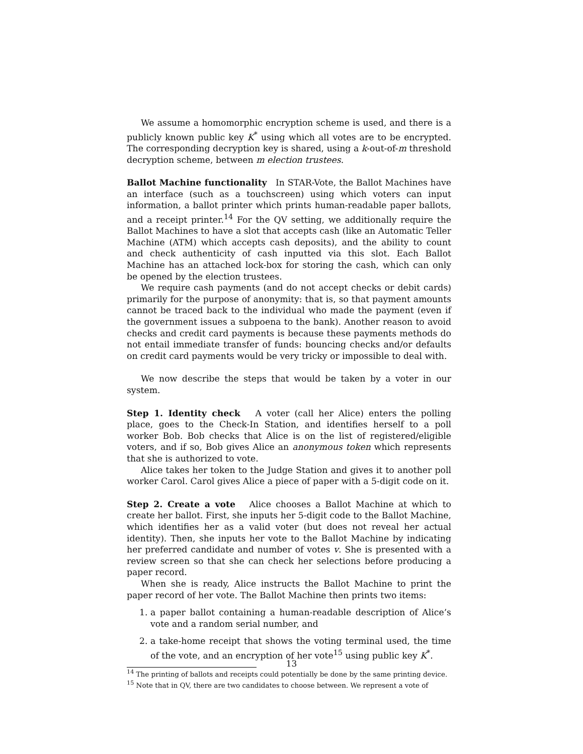We assume a homomorphic encryption scheme is used, and there is a publicly known public key K<sup>*</sup> using which all votes are to be encrypted. The corresponding decryption key is shared, using a k-out-of-m threshold decryption scheme, between m election trustees.
Ballot Machine functionality In STAR-Vote, the Ballot Machines have an interface (such as a touchscreen) using which voters can input information, a ballot printer which prints human-readable paper ballots, and a receipt printer.<sup>14</sup> For the QV setting, we additionally require the Ballot Machines to have a slot that accepts cash (like an Automatic Teller Machine (ATM) which accepts cash deposits), and the ability to count and check authenticity of cash inputted via this slot. Each Ballot Machine has an attached lock-box for storing the cash, which can only be opened by the election trustees.
We require cash payments (and do not accept checks or debit cards) primarily for the purpose of anonymity: that is, so that payment amounts cannot be traced back to the individual who made the payment (even if the government issues a subpoena to the bank). Another reason to avoid checks and credit card payments is because these payments methods do not entail immediate transfer of funds: bouncing checks and/or defaults on credit card payments would be very tricky or impossible to deal with.
We now describe the steps that would be taken by a voter in our system.
Step 1. Identity check A voter (call her Alice) enters the polling place, goes to the Check-In Station, and identifies herself to a poll worker Bob. Bob checks that Alice is on the list of registered/eligible voters, and if so, Bob gives Alice an anonymous token which represents that she is authorized to vote.
Alice takes her token to the Judge Station and gives it to another poll worker Carol. Carol gives Alice a piece of paper with a 5-digit code on it.
Step 2. Create a vote Alice chooses a Ballot Machine at which to create her ballot. First, she inputs her 5-digit code to the Ballot Machine, which identifies her as a valid voter (but does not reveal her actual identity). Then, she inputs her vote to the Ballot Machine by indicating her preferred candidate and number of votes v. She is presented with a review screen so that she can check her selections before producing a paper record.
When she is ready, Alice instructs the Ballot Machine to print the paper record of her vote. The Ballot Machine then prints two items:
1. a paper ballot containing a human-readable description of Alice’s vote and a random serial number, and
2. a take-home receipt that shows the voting terminal used, the time of the vote, and an encryption of her vote<sup>15</sup> using public key K<sup>*</sup>.
<sup>14</sup> The printing of ballots and receipts could potentially be done by the same printing device.
<sup>15</sup> Note that in QV, there are two candidates to choose between. We represent a vote of
13